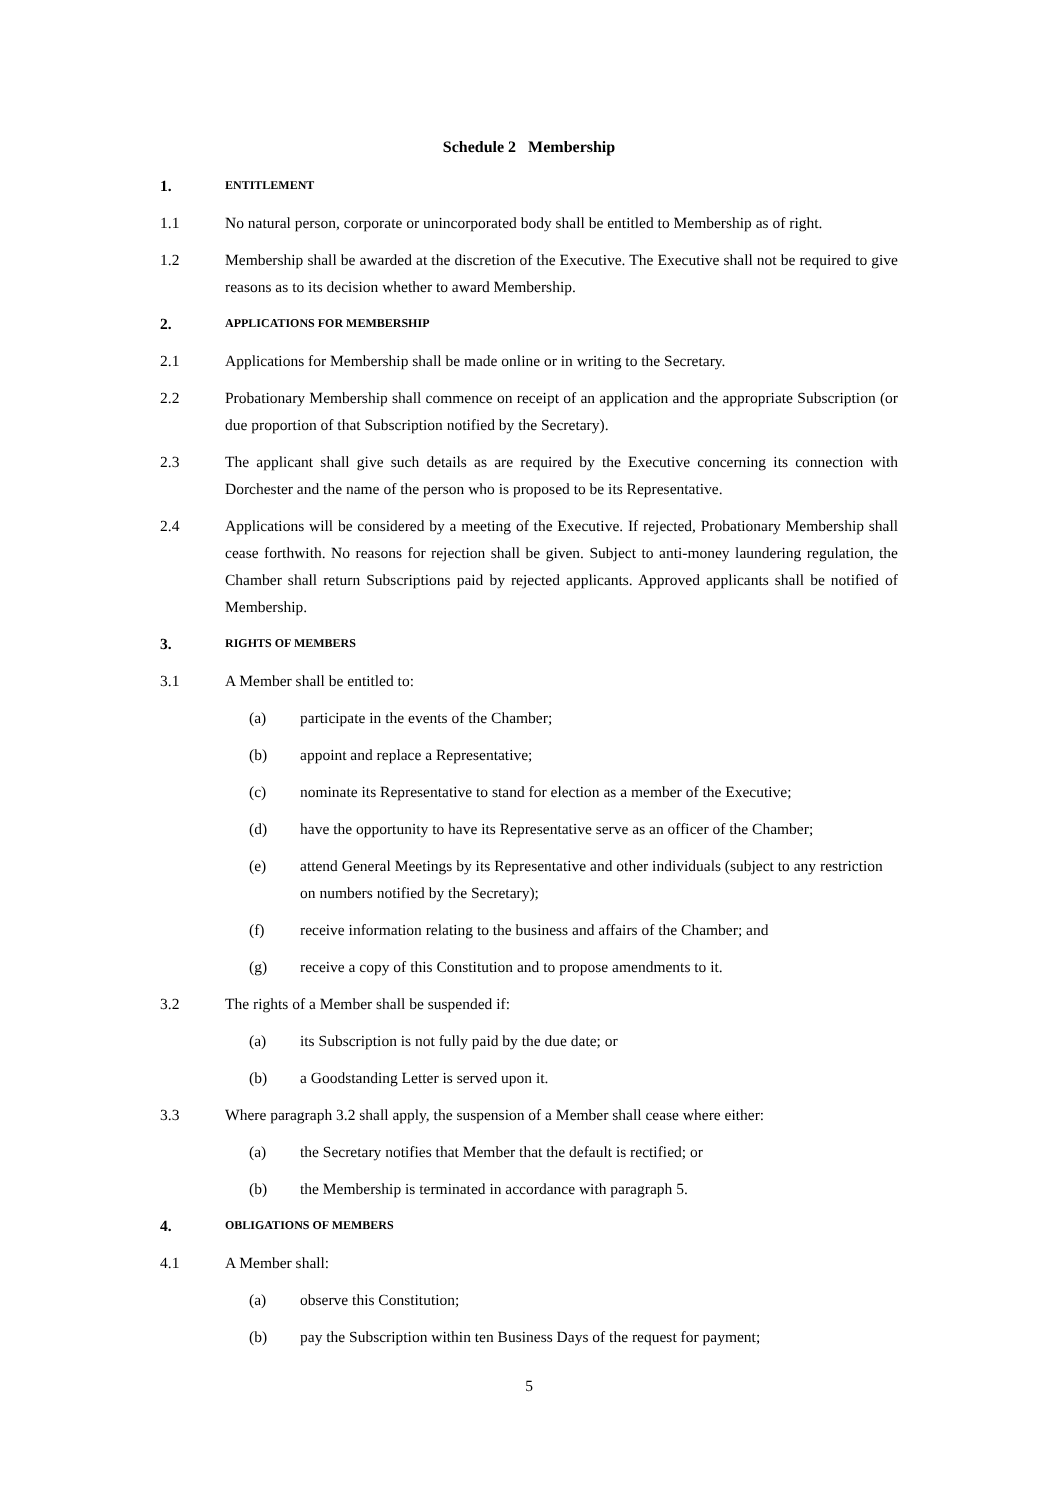Schedule 2 Membership
1. ENTITLEMENT
1.1 No natural person, corporate or unincorporated body shall be entitled to Membership as of right.
1.2 Membership shall be awarded at the discretion of the Executive. The Executive shall not be required to give reasons as to its decision whether to award Membership.
2. APPLICATIONS FOR MEMBERSHIP
2.1 Applications for Membership shall be made online or in writing to the Secretary.
2.2 Probationary Membership shall commence on receipt of an application and the appropriate Subscription (or due proportion of that Subscription notified by the Secretary).
2.3 The applicant shall give such details as are required by the Executive concerning its connection with Dorchester and the name of the person who is proposed to be its Representative.
2.4 Applications will be considered by a meeting of the Executive. If rejected, Probationary Membership shall cease forthwith. No reasons for rejection shall be given. Subject to anti-money laundering regulation, the Chamber shall return Subscriptions paid by rejected applicants. Approved applicants shall be notified of Membership.
3. RIGHTS OF MEMBERS
3.1 A Member shall be entitled to:
(a) participate in the events of the Chamber;
(b) appoint and replace a Representative;
(c) nominate its Representative to stand for election as a member of the Executive;
(d) have the opportunity to have its Representative serve as an officer of the Chamber;
(e) attend General Meetings by its Representative and other individuals (subject to any restriction on numbers notified by the Secretary);
(f) receive information relating to the business and affairs of the Chamber; and
(g) receive a copy of this Constitution and to propose amendments to it.
3.2 The rights of a Member shall be suspended if:
(a) its Subscription is not fully paid by the due date; or
(b) a Goodstanding Letter is served upon it.
3.3 Where paragraph 3.2 shall apply, the suspension of a Member shall cease where either:
(a) the Secretary notifies that Member that the default is rectified; or
(b) the Membership is terminated in accordance with paragraph 5.
4. OBLIGATIONS OF MEMBERS
4.1 A Member shall:
(a) observe this Constitution;
(b) pay the Subscription within ten Business Days of the request for payment;
5